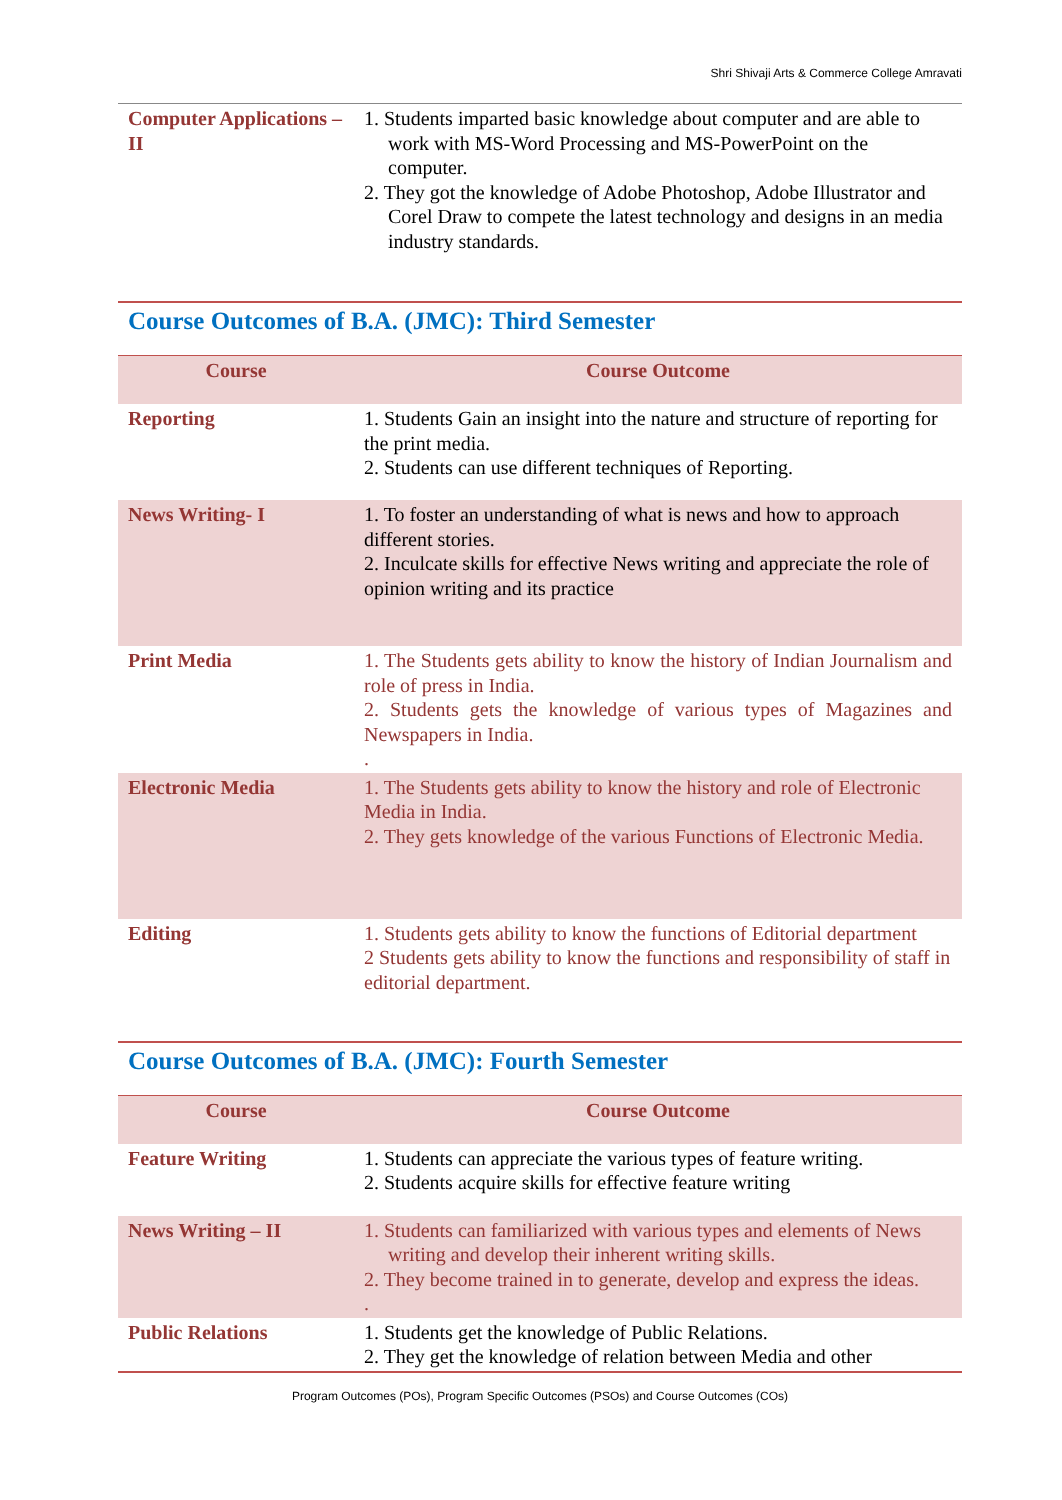Shri Shivaji Arts & Commerce College Amravati
| Computer Applications – II | 1. Students imparted basic knowledge about computer and are able to work with MS-Word Processing and MS-PowerPoint on the computer. 2. They got the knowledge of Adobe Photoshop, Adobe Illustrator and Corel Draw to compete the latest technology and designs in an media industry standards. |
Course Outcomes of B.A. (JMC): Third Semester
| Course | Course Outcome |
| --- | --- |
| Reporting | 1. Students Gain an insight into the nature and structure of reporting for the print media. 2. Students can use different techniques of Reporting. |
| News Writing- I | 1. To foster an understanding of what is news and how to approach different stories. 2. Inculcate skills for effective News writing and appreciate the role of opinion writing and its practice |
| Print Media | 1. The Students gets ability to know the history of Indian Journalism and role of press in India. 2. Students gets the knowledge of various types of Magazines and Newspapers in India. . |
| Electronic Media | 1. The Students gets ability to know the history and role of Electronic Media in India. 2. They gets knowledge of the various Functions of Electronic Media. |
| Editing | 1. Students gets ability to know the functions of Editorial department 2 Students gets ability to know the functions and responsibility of staff in editorial department. |
Course Outcomes of B.A. (JMC): Fourth Semester
| Course | Course Outcome |
| --- | --- |
| Feature Writing | 1. Students can appreciate the various types of feature writing. 2. Students acquire skills for effective feature writing |
| News Writing – II | 1. Students can familiarized with various types and elements of News writing and develop their inherent writing skills. 2. They become trained in to generate, develop and express the ideas. . |
| Public Relations | 1. Students get the knowledge of Public Relations. 2. They get the knowledge of relation between Media and other |
Program Outcomes (POs), Program Specific Outcomes (PSOs) and Course Outcomes (COs)